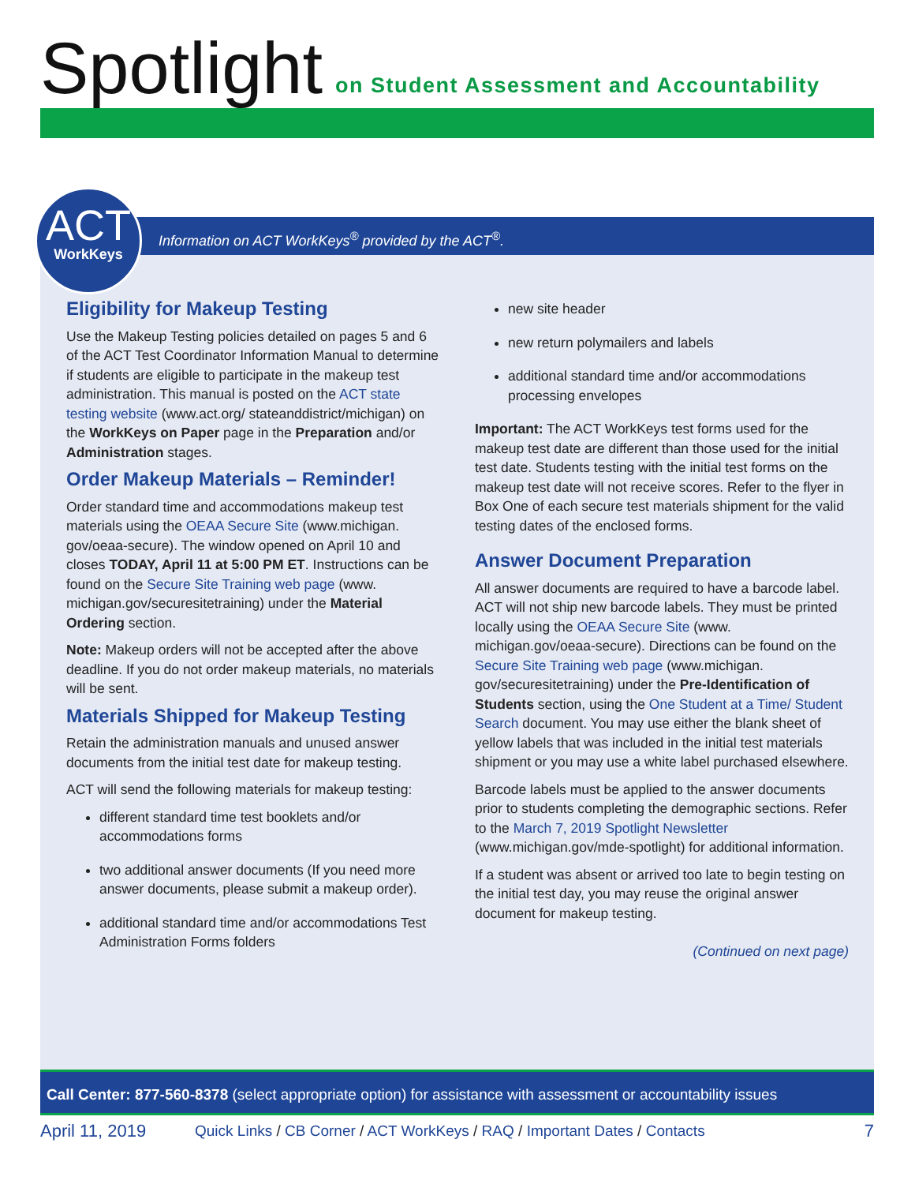Spotlight on Student Assessment and Accountability
Information on ACT WorkKeys<sup>®</sup> provided by the ACT<sup>®</sup>.
ACT
WorkKeys
Eligibility for Makeup Testing
Use the Makeup Testing policies detailed on pages 5 and 6 of the ACT Test Coordinator Information Manual to determine if students are eligible to participate in the makeup test administration. This manual is posted on the ACT state testing website (www.act.org/ stateanddistrict/michigan) on the WorkKeys on Paper page in the Preparation and/or Administration stages.
Order Makeup Materials – Reminder!
Order standard time and accommodations makeup test materials using the OEAA Secure Site (www.michigan. gov/oeaa-secure). The window opened on April 10 and closes TODAY, April 11 at 5:00 PM ET. Instructions can be found on the Secure Site Training web page (www. michigan.gov/securesitetraining) under the Material Ordering section.
Note: Makeup orders will not be accepted after the above deadline. If you do not order makeup materials, no materials will be sent.
Materials Shipped for Makeup Testing
Retain the administration manuals and unused answer documents from the initial test date for makeup testing.
ACT will send the following materials for makeup testing:
different standard time test booklets and/or accommodations forms
two additional answer documents (If you need more answer documents, please submit a makeup order).
additional standard time and/or accommodations Test Administration Forms folders
new site header
new return polymailers and labels
additional standard time and/or accommodations processing envelopes
Important: The ACT WorkKeys test forms used for the makeup test date are different than those used for the initial test date. Students testing with the initial test forms on the makeup test date will not receive scores. Refer to the flyer in Box One of each secure test materials shipment for the valid testing dates of the enclosed forms.
Answer Document Preparation
All answer documents are required to have a barcode label. ACT will not ship new barcode labels. They must be printed locally using the OEAA Secure Site (www. michigan.gov/oeaa-secure). Directions can be found on the Secure Site Training web page (www.michigan. gov/securesitetraining) under the Pre-Identification of Students section, using the One Student at a Time/ Student Search document. You may use either the blank sheet of yellow labels that was included in the initial test materials shipment or you may use a white label purchased elsewhere.
Barcode labels must be applied to the answer documents prior to students completing the demographic sections. Refer to the March 7, 2019 Spotlight Newsletter (www.michigan.gov/mde-spotlight) for additional information.
If a student was absent or arrived too late to begin testing on the initial test day, you may reuse the original answer document for makeup testing.
(Continued on next page)
Call Center: 877-560-8378 (select appropriate option) for assistance with assessment or accountability issues
April 11, 2019 Quick Links / CB Corner / ACT WorkKeys / RAQ / Important Dates / Contacts 7